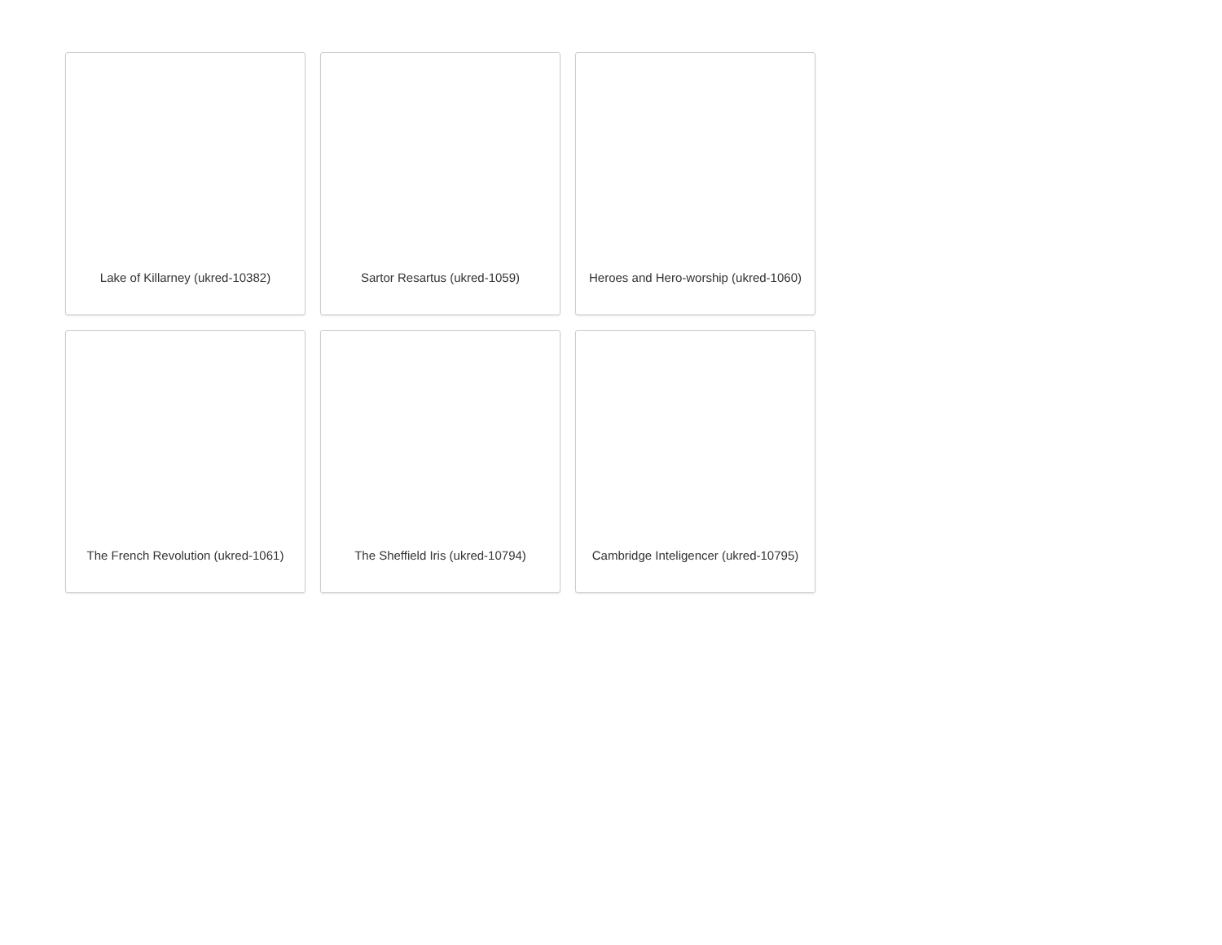Lake of Killarney (ukred-10382)
Sartor Resartus (ukred-1059)
Heroes and Hero-worship (ukred-1060)
The French Revolution (ukred-1061)
The Sheffield Iris (ukred-10794)
Cambridge Inteligencer (ukred-10795)